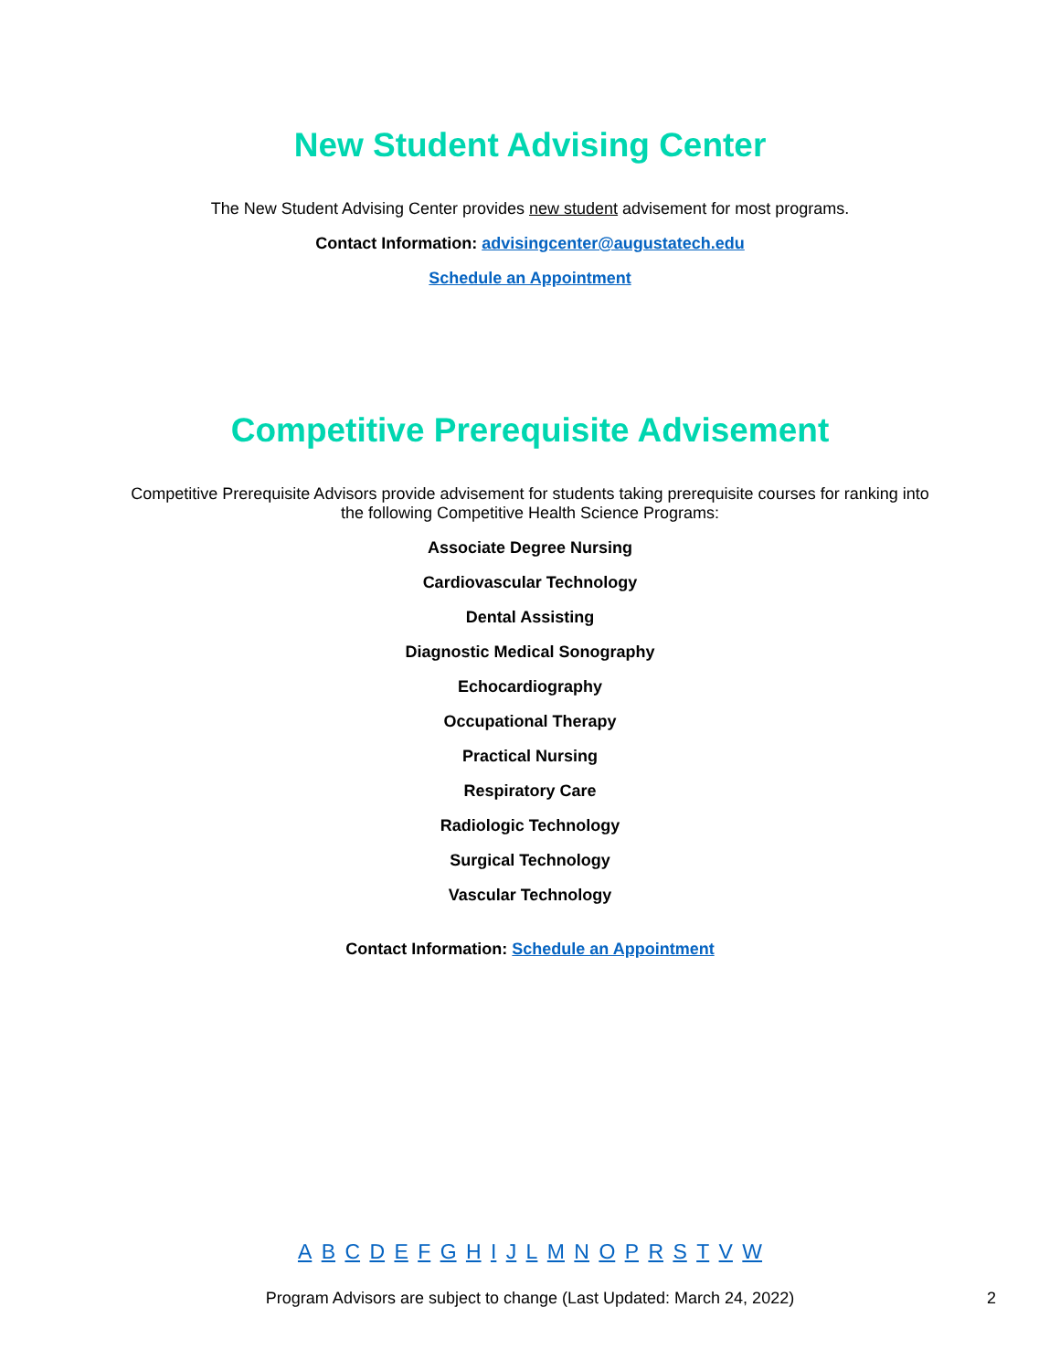New Student Advising Center
The New Student Advising Center provides new student advisement for most programs.
Contact Information: advisingcenter@augustatech.edu
Schedule an Appointment
Competitive Prerequisite Advisement
Competitive Prerequisite Advisors provide advisement for students taking prerequisite courses for ranking into the following Competitive Health Science Programs:
Associate Degree Nursing
Cardiovascular Technology
Dental Assisting
Diagnostic Medical Sonography
Echocardiography
Occupational Therapy
Practical Nursing
Respiratory Care
Radiologic Technology
Surgical Technology
Vascular Technology
Contact Information: Schedule an Appointment
A B C D E F G H I J L M N O P R S T V W
Program Advisors are subject to change (Last Updated: March 24, 2022) 2